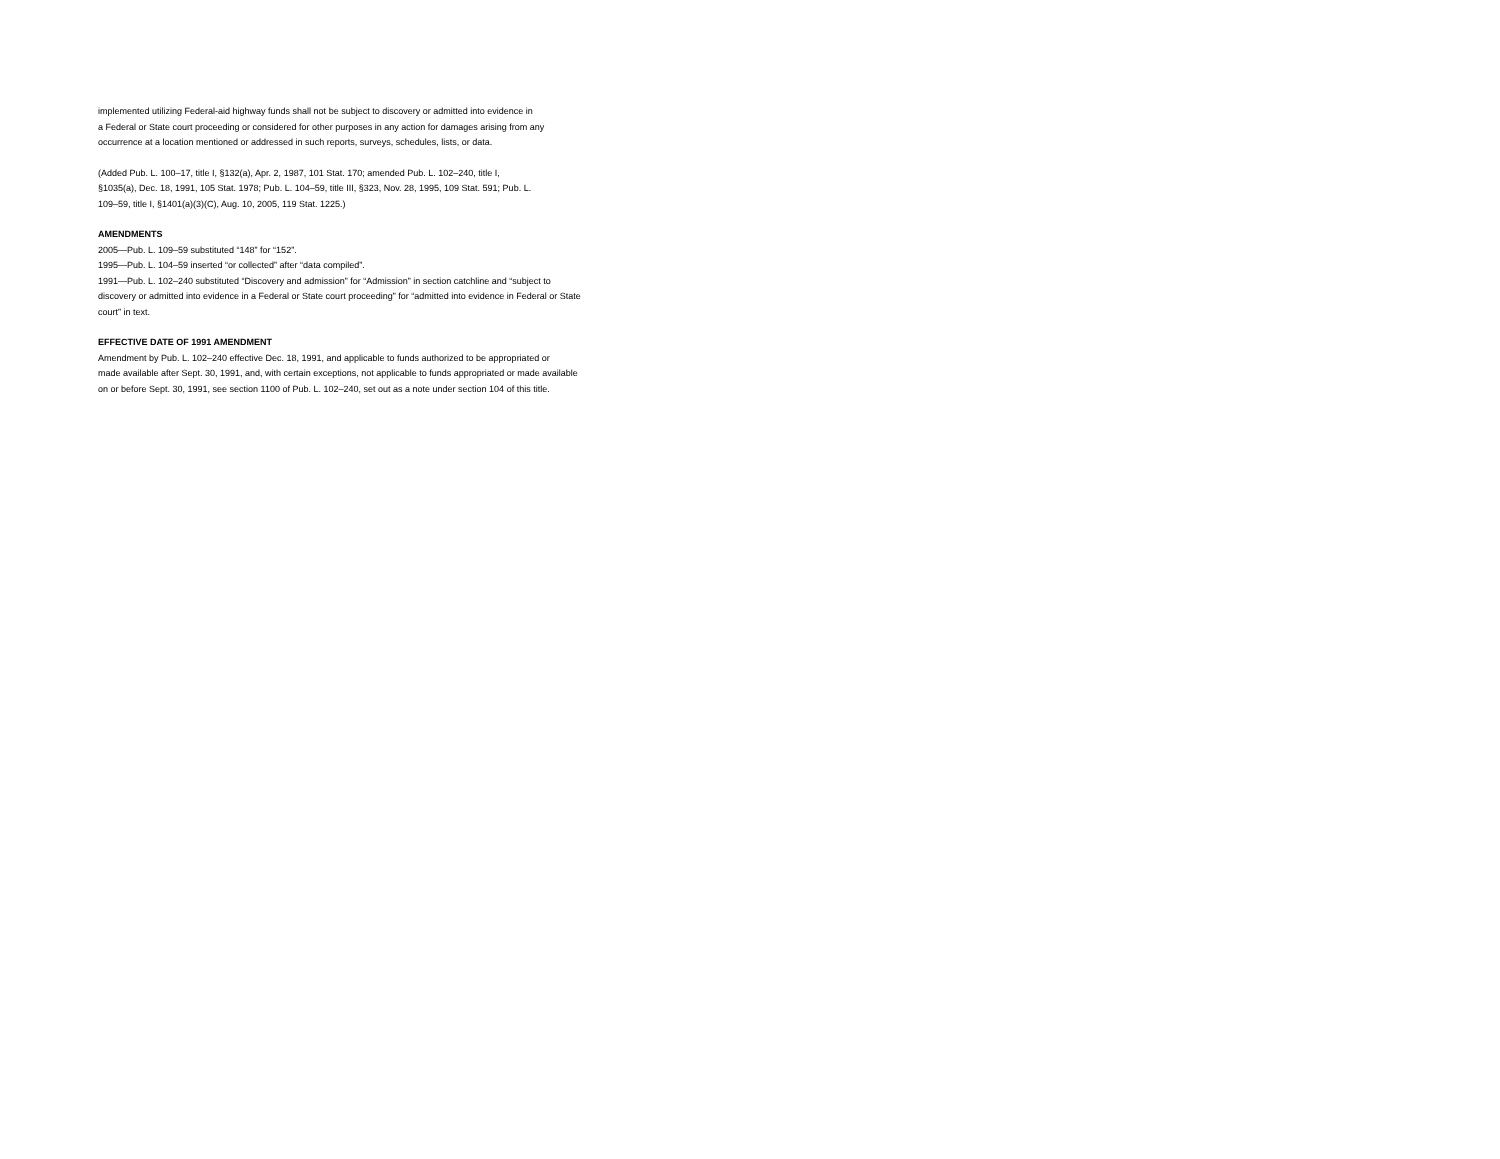implemented utilizing Federal-aid highway funds shall not be subject to discovery or admitted into evidence in
a Federal or State court proceeding or considered for other purposes in any action for damages arising from any
occurrence at a location mentioned or addressed in such reports, surveys, schedules, lists, or data.
(Added Pub. L. 100–17, title I, §132(a), Apr. 2, 1987, 101 Stat. 170; amended Pub. L. 102–240, title I,
§1035(a), Dec. 18, 1991, 105 Stat. 1978; Pub. L. 104–59, title III, §323, Nov. 28, 1995, 109 Stat. 591; Pub. L.
109–59, title I, §1401(a)(3)(C), Aug. 10, 2005, 119 Stat. 1225.)
AMENDMENTS
2005—Pub. L. 109–59 substituted “148” for “152”.
1995—Pub. L. 104–59 inserted “or collected” after “data compiled”.
1991—Pub. L. 102–240 substituted “Discovery and admission” for “Admission” in section catchline and “subject to
discovery or admitted into evidence in a Federal or State court proceeding” for “admitted into evidence in Federal or State
court” in text.
EFFECTIVE DATE OF 1991 AMENDMENT
Amendment by Pub. L. 102–240 effective Dec. 18, 1991, and applicable to funds authorized to be appropriated or
made available after Sept. 30, 1991, and, with certain exceptions, not applicable to funds appropriated or made available
on or before Sept. 30, 1991, see section 1100 of Pub. L. 102–240, set out as a note under section 104 of this title.